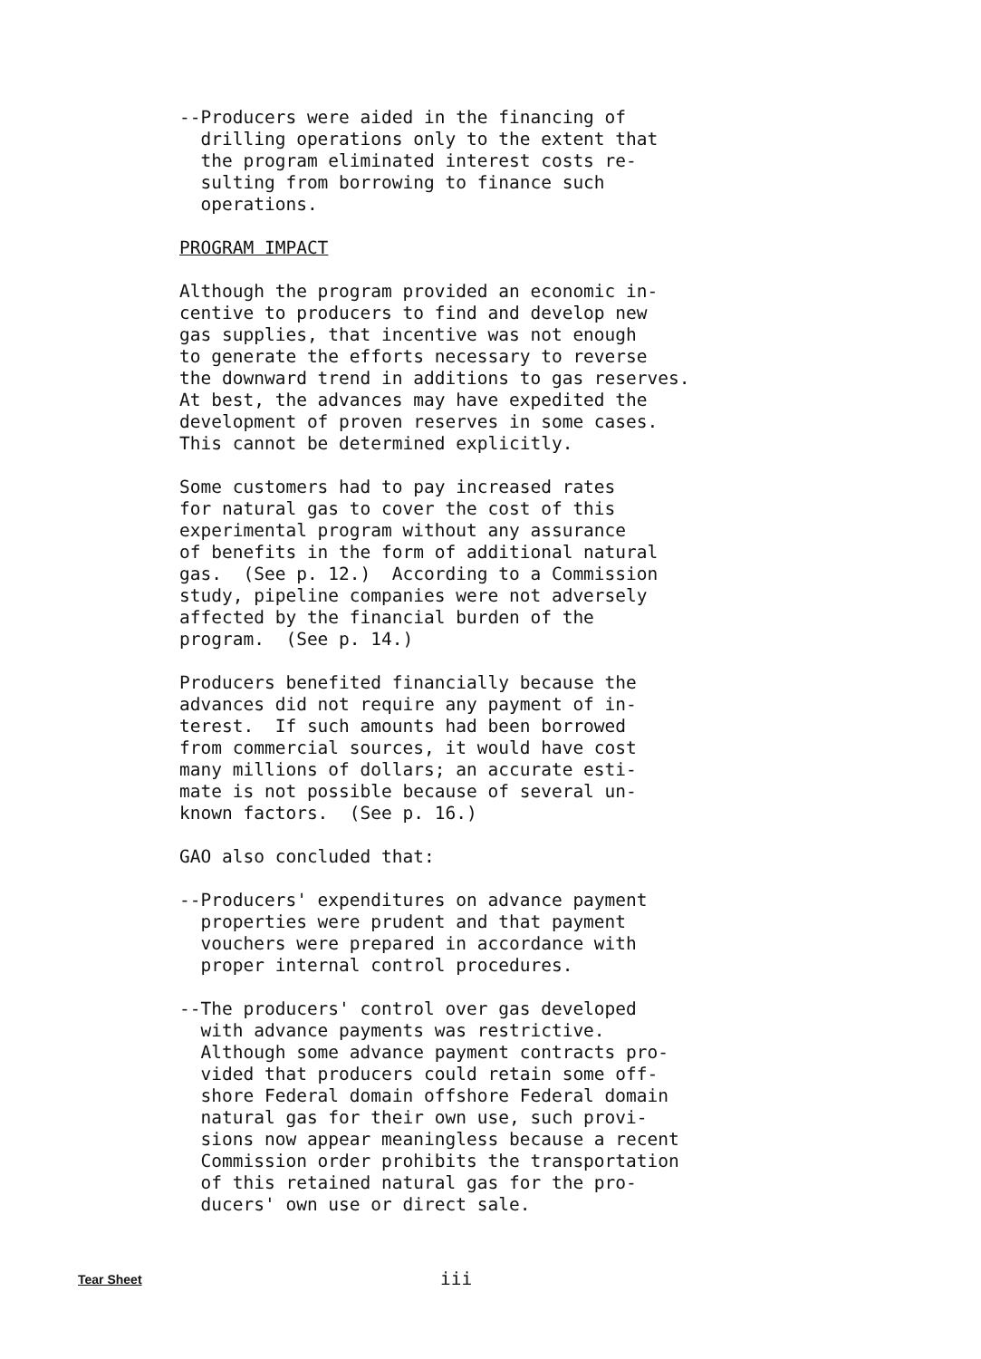--Producers were aided in the financing of drilling operations only to the extent that the program eliminated interest costs re- sulting from borrowing to finance such operations.
PROGRAM IMPACT
Although the program provided an economic in- centive to producers to find and develop new gas supplies, that incentive was not enough to generate the efforts necessary to reverse the downward trend in additions to gas reserves. At best, the advances may have expedited the development of proven reserves in some cases. This cannot be determined explicitly.
Some customers had to pay increased rates for natural gas to cover the cost of this experimental program without any assurance of benefits in the form of additional natural gas. (See p. 12.) According to a Commission study, pipeline companies were not adversely affected by the financial burden of the program. (See p. 14.)
Producers benefited financially because the advances did not require any payment of in- terest. If such amounts had been borrowed from commercial sources, it would have cost many millions of dollars; an accurate esti- mate is not possible because of several un- known factors. (See p. 16.)
GAO also concluded that:
--Producers' expenditures on advance payment properties were prudent and that payment vouchers were prepared in accordance with proper internal control procedures.
--The producers' control over gas developed with advance payments was restrictive. Although some advance payment contracts pro- vided that producers could retain some off- shore Federal domain offshore Federal domain natural gas for their own use, such provi- sions now appear meaningless because a recent Commission order prohibits the transportation of this retained natural gas for the pro- ducers' own use or direct sale.
Tear Sheet iii